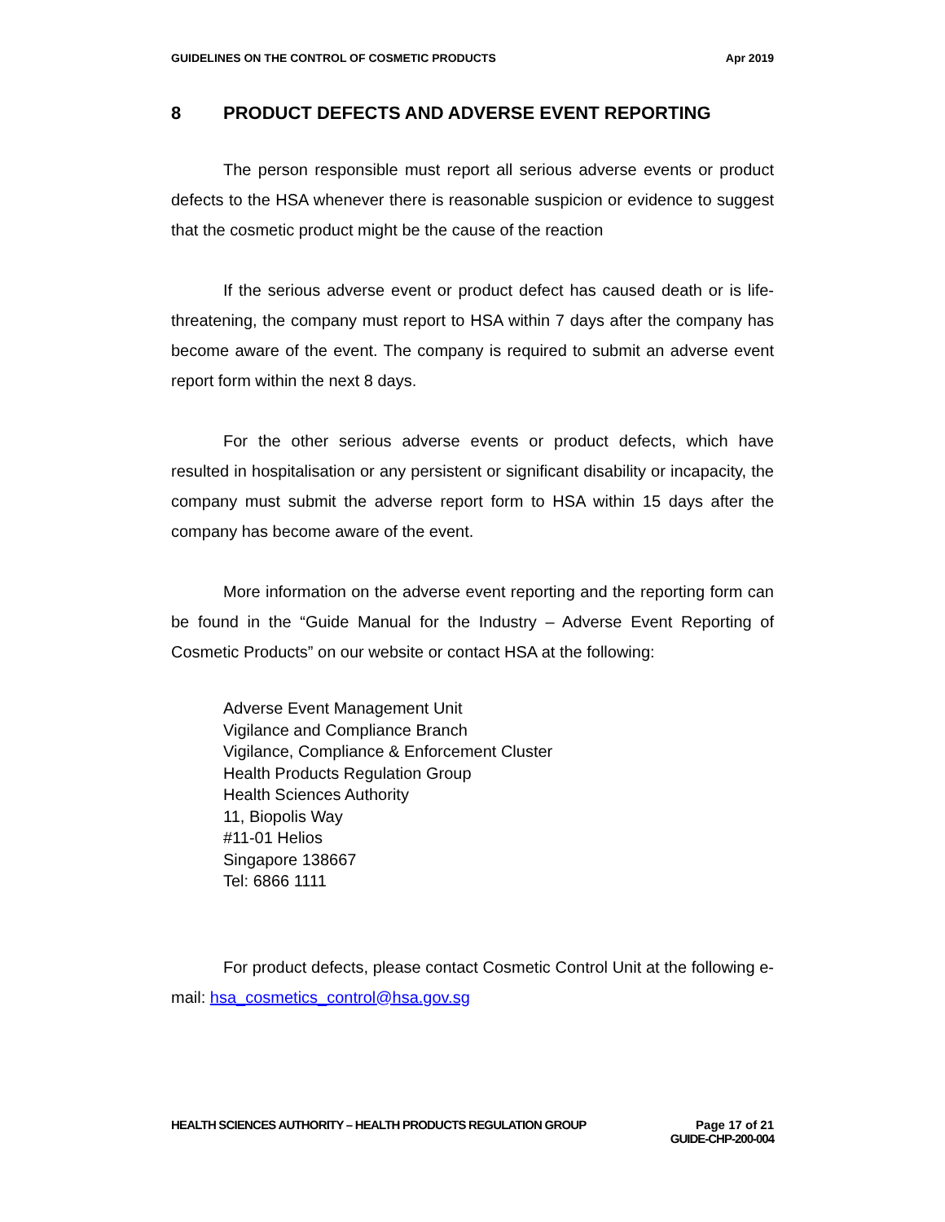GUIDELINES ON THE CONTROL OF COSMETIC PRODUCTS
Apr 2019
8 PRODUCT DEFECTS AND ADVERSE EVENT REPORTING
The person responsible must report all serious adverse events or product defects to the HSA whenever there is reasonable suspicion or evidence to suggest that the cosmetic product might be the cause of the reaction
If the serious adverse event or product defect has caused death or is life-threatening, the company must report to HSA within 7 days after the company has become aware of the event. The company is required to submit an adverse event report form within the next 8 days.
For the other serious adverse events or product defects, which have resulted in hospitalisation or any persistent or significant disability or incapacity, the company must submit the adverse report form to HSA within 15 days after the company has become aware of the event.
More information on the adverse event reporting and the reporting form can be found in the “Guide Manual for the Industry – Adverse Event Reporting of Cosmetic Products” on our website or contact HSA at the following:
Adverse Event Management Unit
Vigilance and Compliance Branch
Vigilance, Compliance & Enforcement Cluster
Health Products Regulation Group
Health Sciences Authority
11, Biopolis Way
#11-01 Helios
Singapore 138667
Tel: 6866 1111
For product defects, please contact Cosmetic Control Unit at the following e-mail: hsa_cosmetics_control@hsa.gov.sg
HEALTH SCIENCES AUTHORITY – HEALTH PRODUCTS REGULATION GROUP
Page 17 of 21
GUIDE-CHP-200-004